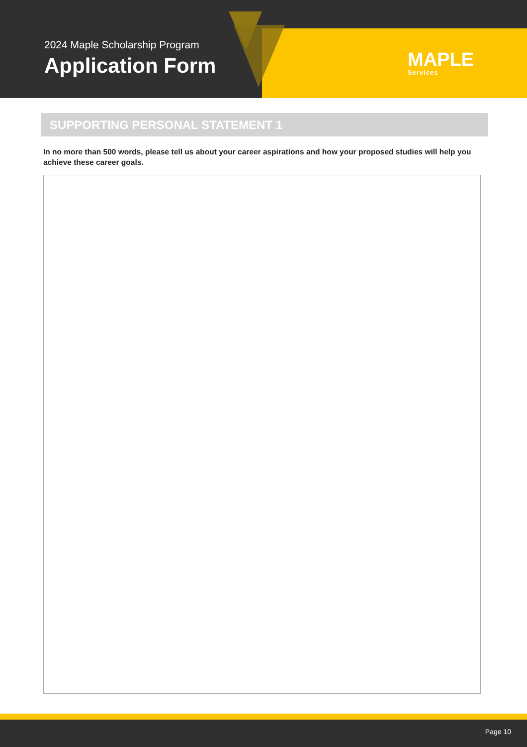2024 Maple Scholarship Program
Application Form
MAPLE
Services
SUPPORTING PERSONAL STATEMENT 1
In no more than 500 words, please tell us about your career aspirations and how your proposed studies will help you achieve these career goals.
Page 10